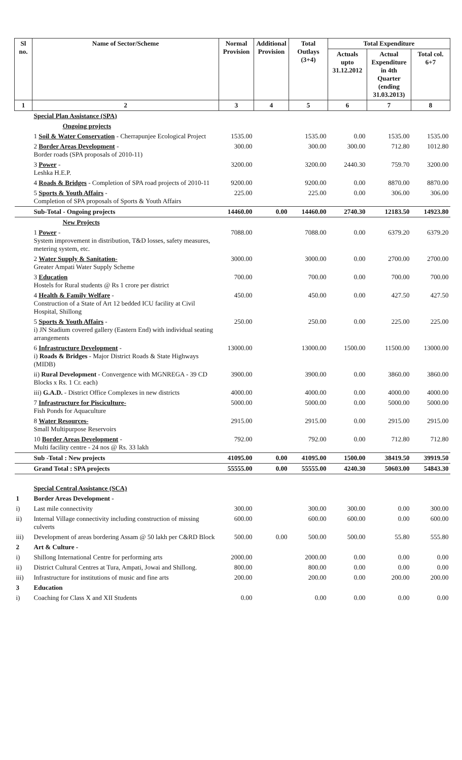| Sl no. | Name of Sector/Scheme | Normal Provision | Additional Provision | Total Outlays (3+4) | Total Expenditure | | |
| --- | --- | --- | --- | --- | --- | --- | --- |
| | | | | | Actuals upto 31.12.2012 | Actual Expenditure in 4th Quarter (ending 31.03.2013) | Total col. 6+7 |
| 1 | 2 | 3 | 4 | 5 | 6 | 7 | 8 |
| | Special Plan Assistance (SPA) | | | | | | |
| | Ongoing projects | | | | | | |
| | 1 Soil & Water Conservation - Cherrapunjee Ecological Project | 1535.00 | | 1535.00 | 0.00 | 1535.00 | 1535.00 |
| | 2 Border Areas Development - Border roads (SPA proposals of 2010-11) | 300.00 | | 300.00 | 300.00 | 712.80 | 1012.80 |
| | 3 Power - Leshka H.E.P. | 3200.00 | | 3200.00 | 2440.30 | 759.70 | 3200.00 |
| | 4 Roads & Bridges - Completion of SPA road projects of 2010-11 | 9200.00 | | 9200.00 | 0.00 | 8870.00 | 8870.00 |
| | 5 Sports & Youth Affairs - Completion of SPA proposals of Sports & Youth Affairs | 225.00 | | 225.00 | 0.00 | 306.00 | 306.00 |
| | Sub-Total - Ongoing projects | 14460.00 | 0.00 | 14460.00 | 2740.30 | 12183.50 | 14923.80 |
| | New Projects | | | | | | |
| | 1 Power - System improvement in distribution, T&D losses, safety measures, metering system, etc. | 7088.00 | | 7088.00 | 0.00 | 6379.20 | 6379.20 |
| | 2 Water Supply & Sanitation- Greater Ampati Water Supply Scheme | 3000.00 | | 3000.00 | 0.00 | 2700.00 | 2700.00 |
| | 3 Education Hostels for Rural students @ Rs 1 crore per district | 700.00 | | 700.00 | 0.00 | 700.00 | 700.00 |
| | 4 Health & Family Welfare - Construction of a State of Art 12 bedded ICU facility at Civil Hospital, Shillong | 450.00 | | 450.00 | 0.00 | 427.50 | 427.50 |
| | 5 Sports & Youth Affairs - i) JN Stadium covered gallery (Eastern End) with individual seating arrangements | 250.00 | | 250.00 | 0.00 | 225.00 | 225.00 |
| | 6 Infrastructure Development - i) Roads & Bridges - Major District Roads & State Highways (MIDB) | 13000.00 | | 13000.00 | 1500.00 | 11500.00 | 13000.00 |
| | ii) Rural Development - Convergence with MGNREGA - 39 CD Blocks x Rs. 1 Cr. each) | 3900.00 | | 3900.00 | 0.00 | 3860.00 | 3860.00 |
| | iii) G.A.D. - District Office Complexes in new districts | 4000.00 | | 4000.00 | 0.00 | 4000.00 | 4000.00 |
| | 7 Infrastructure for Pisciculture- Fish Ponds for Aquaculture | 5000.00 | | 5000.00 | 0.00 | 5000.00 | 5000.00 |
| | 8 Water Resources- Small Multipurpose Reservoirs | 2915.00 | | 2915.00 | 0.00 | 2915.00 | 2915.00 |
| | 10 Border Areas Development - Multi facility centre - 24 nos @ Rs. 33 lakh | 792.00 | | 792.00 | 0.00 | 712.80 | 712.80 |
| | Sub -Total : New projects | 41095.00 | 0.00 | 41095.00 | 1500.00 | 38419.50 | 39919.50 |
| | Grand Total : SPA projects | 55555.00 | 0.00 | 55555.00 | 4240.30 | 50603.00 | 54843.30 |
| | Special Central Assistance (SCA) | | | | | | |
| 1 | Border Areas Development - | | | | | | |
| i) | Last mile connectivity | 300.00 | | 300.00 | 300.00 | 0.00 | 300.00 |
| ii) | Internal Village connectivity including construction of missing culverts | 600.00 | | 600.00 | 600.00 | 0.00 | 600.00 |
| iii) | Development of areas bordering Assam @ 50 lakh per C&RD Block | 500.00 | 0.00 | 500.00 | 500.00 | 55.80 | 555.80 |
| 2 | Art & Culture - | | | | | | |
| i) | Shillong International Centre for performing arts | 2000.00 | | 2000.00 | 0.00 | 0.00 | 0.00 |
| ii) | District Cultural Centres at Tura, Ampati, Jowai and Shillong. | 800.00 | | 800.00 | 0.00 | 0.00 | 0.00 |
| iii) | Infrastructure for institutions of music and fine arts | 200.00 | | 200.00 | 0.00 | 200.00 | 200.00 |
| 3 | Education | | | | | | |
| i) | Coaching for Class X and XII Students | 0.00 | | 0.00 | 0.00 | 0.00 | 0.00 |
​